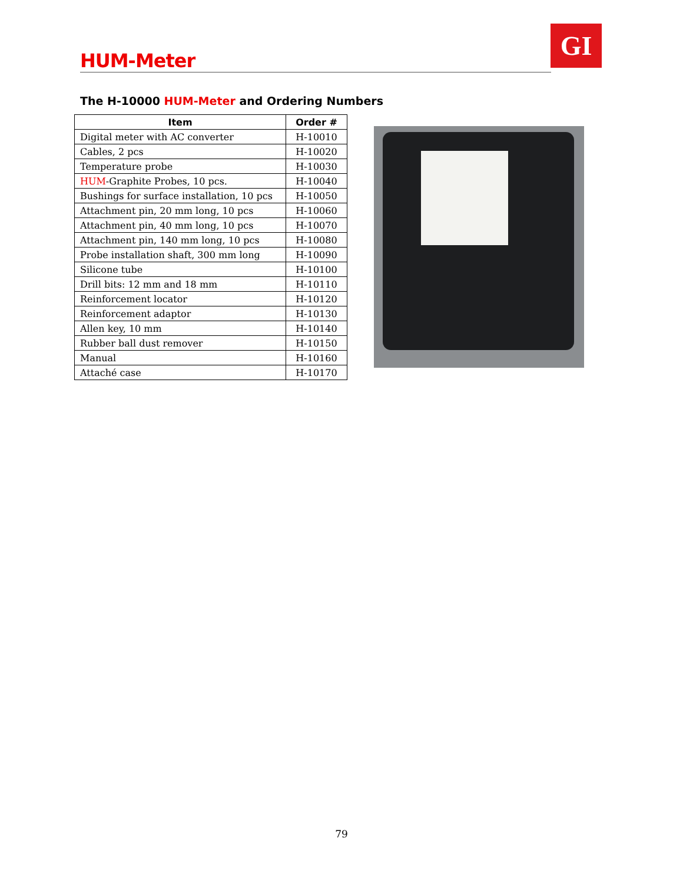HUM-Meter GI
The H-10000 HUM-Meter and Ordering Numbers
| Item | Order # |
| --- | --- |
| Digital meter with AC converter | H-10010 |
| Cables, 2 pcs | H-10020 |
| Temperature probe | H-10030 |
| HUM -Graphite Probes, 10 pcs. | H-10040 |
| Bushings for surface installation, 10 pcs | H-10050 |
| Attachment pin, 20 mm long, 10 pcs | H-10060 |
| Attachment pin, 40 mm long, 10 pcs | H-10070 |
| Attachment pin, 140 mm long, 10 pcs | H-10080 |
| Probe installation shaft, 300 mm long | H-10090 |
| Silicone tube | H-10100 |
| Drill bits: 12 mm and 18 mm | H-10110 |
| Reinforcement locator | H-10120 |
| Reinforcement adaptor | H-10130 |
| Allen key, 10 mm | H-10140 |
| Rubber ball dust remover | H-10150 |
| Manual | H-10160 |
| Attaché case | H-10170 |
79